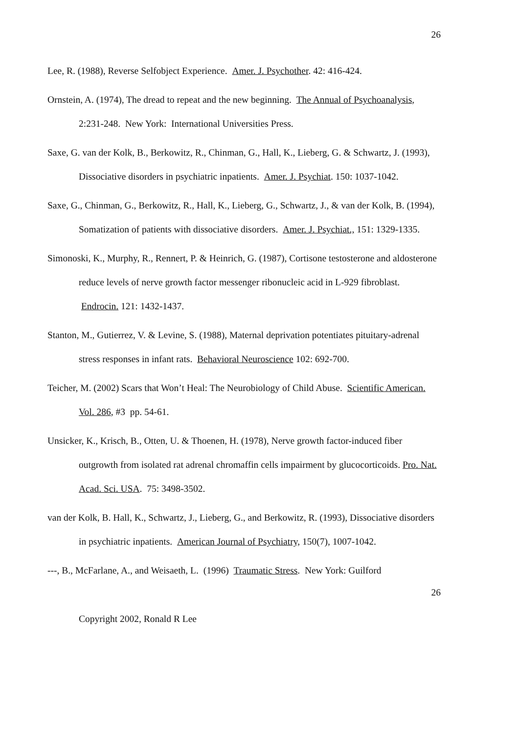26
Lee, R. (1988), Reverse Selfobject Experience. Amer. J. Psychother. 42: 416-424.
Ornstein, A. (1974), The dread to repeat and the new beginning. The Annual of Psychoanalysis, 2:231-248. New York: International Universities Press.
Saxe, G. van der Kolk, B., Berkowitz, R., Chinman, G., Hall, K., Lieberg, G. & Schwartz, J. (1993), Dissociative disorders in psychiatric inpatients. Amer. J. Psychiat. 150: 1037-1042.
Saxe, G., Chinman, G., Berkowitz, R., Hall, K., Lieberg, G., Schwartz, J., & van der Kolk, B. (1994), Somatization of patients with dissociative disorders. Amer. J. Psychiat., 151: 1329-1335.
Simonoski, K., Murphy, R., Rennert, P. & Heinrich, G. (1987), Cortisone testosterone and aldosterone reduce levels of nerve growth factor messenger ribonucleic acid in L-929 fibroblast. Endrocin. 121: 1432-1437.
Stanton, M., Gutierrez, V. & Levine, S. (1988), Maternal deprivation potentiates pituitary-adrenal stress responses in infant rats. Behavioral Neuroscience 102: 692-700.
Teicher, M. (2002) Scars that Won’t Heal: The Neurobiology of Child Abuse. Scientific American. Vol. 286, #3 pp. 54-61.
Unsicker, K., Krisch, B., Otten, U. & Thoenen, H. (1978), Nerve growth factor-induced fiber outgrowth from isolated rat adrenal chromaffin cells impairment by glucocorticoids. Pro. Nat. Acad. Sci. USA. 75: 3498-3502.
van der Kolk, B. Hall, K., Schwartz, J., Lieberg, G., and Berkowitz, R. (1993), Dissociative disorders in psychiatric inpatients. American Journal of Psychiatry, 150(7), 1007-1042.
---, B., McFarlane, A., and Weisaeth, L. (1996) Traumatic Stress. New York: Guilford
26
Copyright 2002, Ronald R Lee